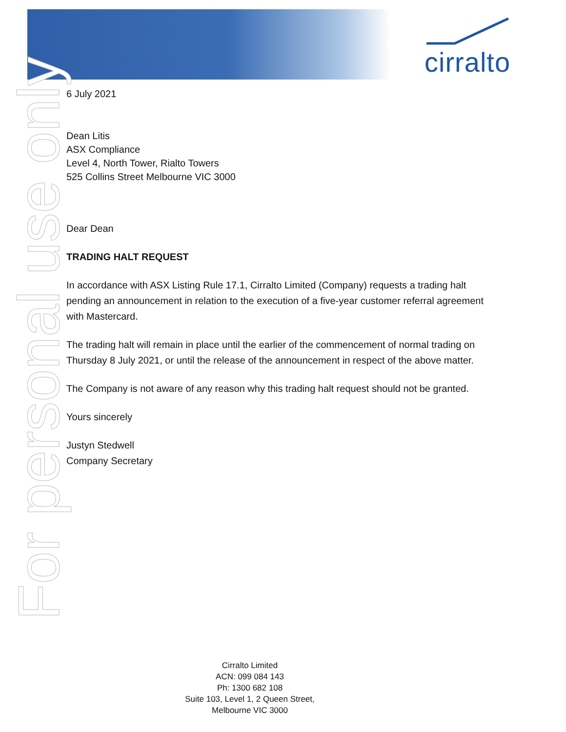cirralto
For personal use only
6 July 2021
Dean Litis
ASX Compliance
Level 4, North Tower, Rialto Towers
525 Collins Street Melbourne VIC 3000
Dear Dean
TRADING HALT REQUEST
In accordance with ASX Listing Rule 17.1, Cirralto Limited (Company) requests a trading halt pending an announcement in relation to the execution of a five-year customer referral agreement with Mastercard.
The trading halt will remain in place until the earlier of the commencement of normal trading on Thursday 8 July 2021, or until the release of the announcement in respect of the above matter.
The Company is not aware of any reason why this trading halt request should not be granted.
Yours sincerely
Justyn Stedwell
Company Secretary
Cirralto Limited
ACN: 099 084 143
Ph: 1300 682 108
Suite 103, Level 1, 2 Queen Street,
Melbourne VIC 3000